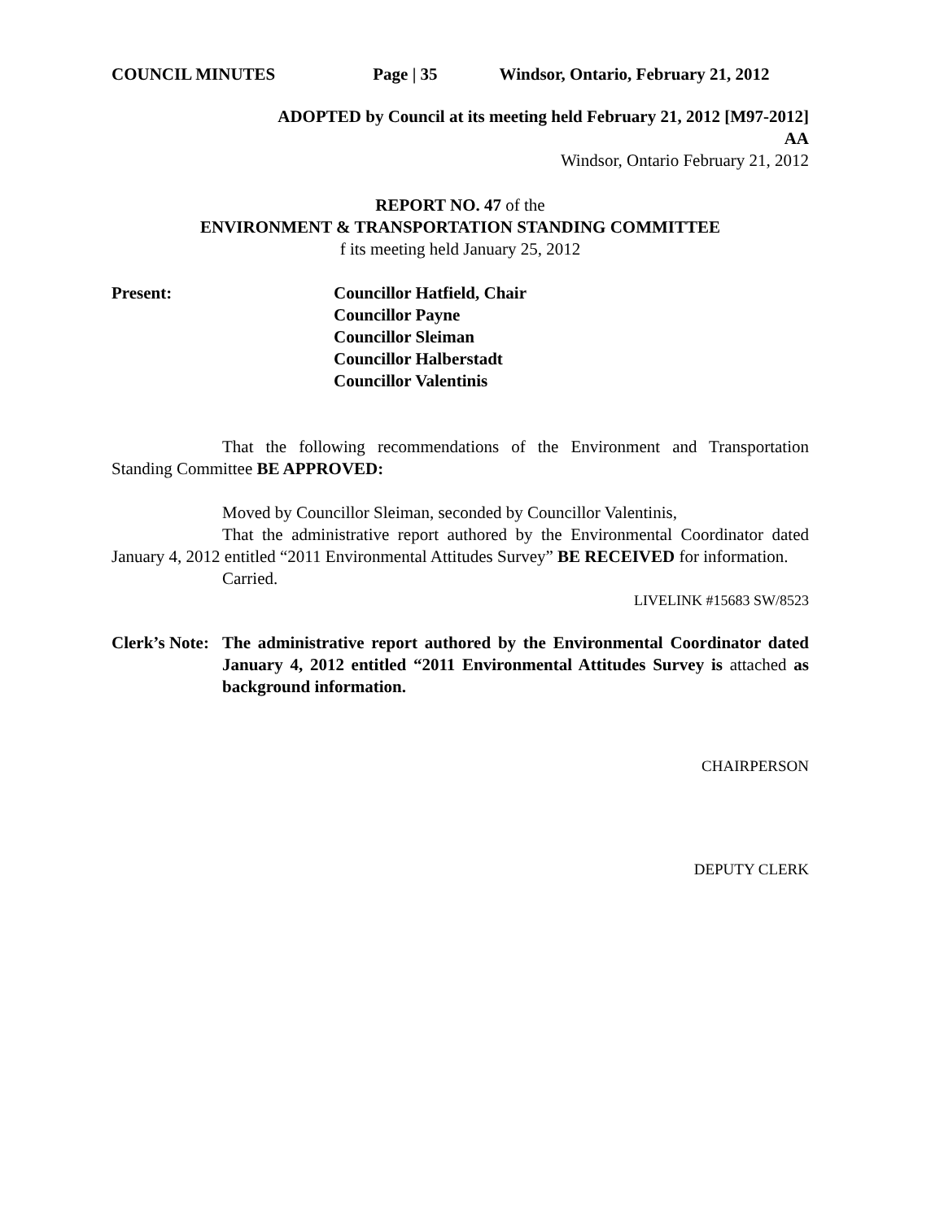COUNCIL MINUTES Page | 35 Windsor, Ontario, February 21, 2012
ADOPTED by Council at its meeting held February 21, 2012 [M97-2012]
AA
Windsor, Ontario February 21, 2012
REPORT NO. 47 of the
ENVIRONMENT & TRANSPORTATION STANDING COMMITTEE
f its meeting held January 25, 2012
Present: Councillor Hatfield, Chair
Councillor Payne
Councillor Sleiman
Councillor Halberstadt
Councillor Valentinis
That the following recommendations of the Environment and Transportation Standing Committee BE APPROVED:
Moved by Councillor Sleiman, seconded by Councillor Valentinis,
That the administrative report authored by the Environmental Coordinator dated January 4, 2012 entitled “2011 Environmental Attitudes Survey” BE RECEIVED for information.
Carried.
LIVELINK #15683 SW/8523
Clerk’s Note: The administrative report authored by the Environmental Coordinator dated January 4, 2012 entitled “2011 Environmental Attitudes Survey is attached as background information.
CHAIRPERSON
DEPUTY CLERK